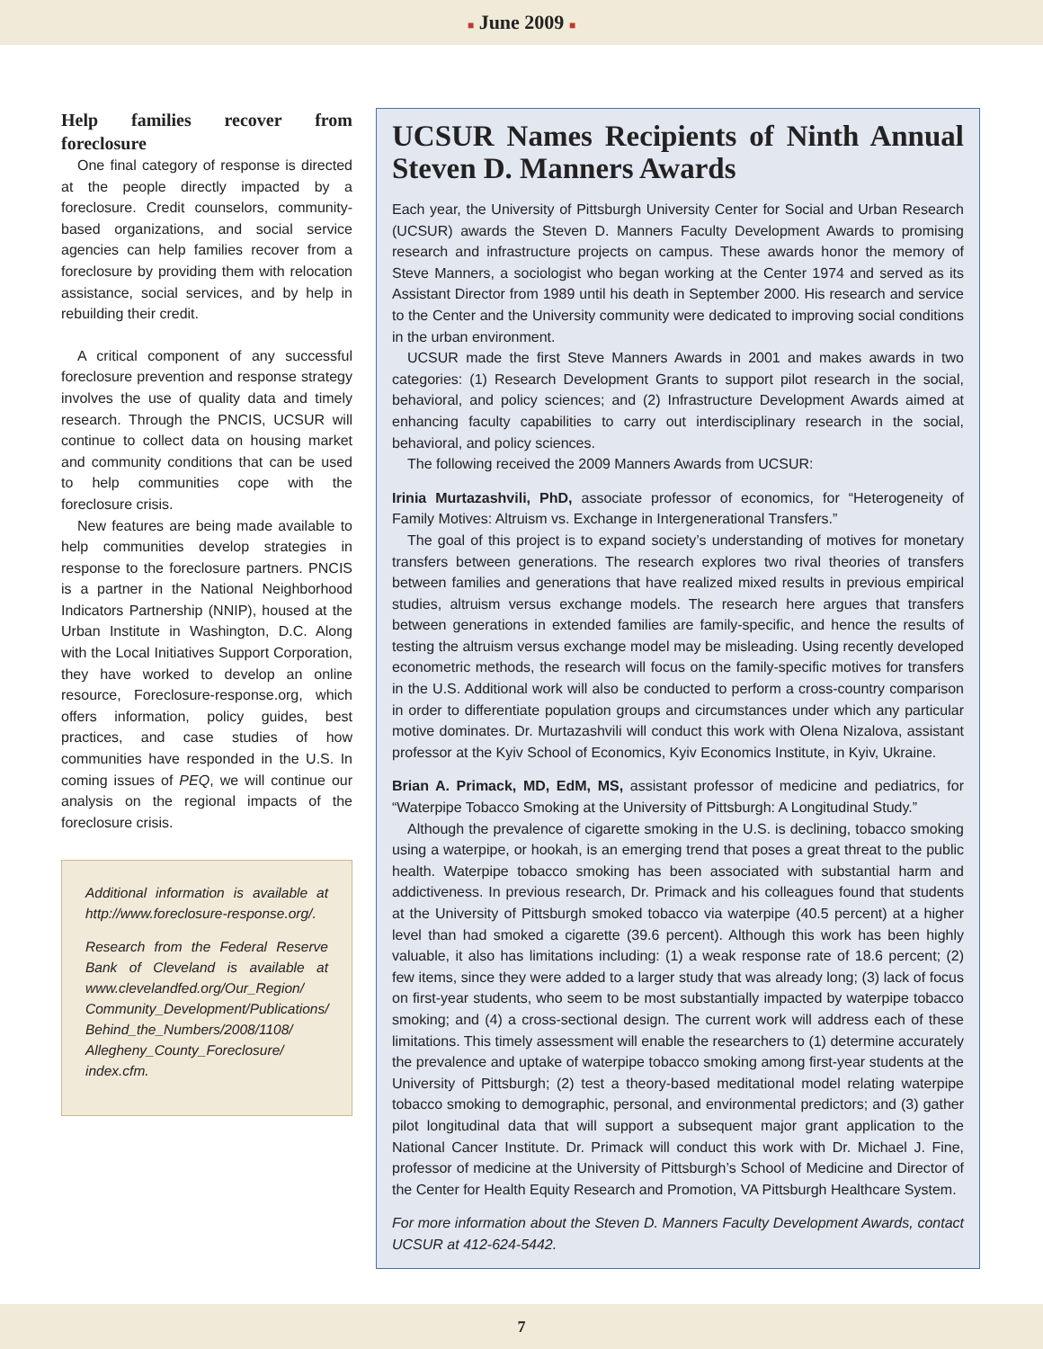■ June 2009 ■
Help families recover from foreclosure
One final category of response is directed at the people directly impacted by a foreclosure. Credit counselors, community-based organizations, and social service agencies can help families recover from a foreclosure by providing them with relocation assistance, social services, and by help in rebuilding their credit.
A critical component of any successful foreclosure prevention and response strategy involves the use of quality data and timely research. Through the PNCIS, UCSUR will continue to collect data on housing market and community conditions that can be used to help communities cope with the foreclosure crisis.
New features are being made available to help communities develop strategies in response to the foreclosure partners. PNCIS is a partner in the National Neighborhood Indicators Partnership (NNIP), housed at the Urban Institute in Washington, D.C. Along with the Local Initiatives Support Corporation, they have worked to develop an online resource, Foreclosure-response.org, which offers information, policy guides, best practices, and case studies of how communities have responded in the U.S. In coming issues of PEQ, we will continue our analysis on the regional impacts of the foreclosure crisis.
Additional information is available at http://www.foreclosure-response.org/.
Research from the Federal Reserve Bank of Cleveland is available at www.clevelandfed.org/Our_Region/ Community_Development/Publications/ Behind_the_Numbers/2008/1108/ Allegheny_County_Foreclosure/ index.cfm.
UCSUR Names Recipients of Ninth Annual Steven D. Manners Awards
Each year, the University of Pittsburgh University Center for Social and Urban Research (UCSUR) awards the Steven D. Manners Faculty Development Awards to promising research and infrastructure projects on campus. These awards honor the memory of Steve Manners, a sociologist who began working at the Center 1974 and served as its Assistant Director from 1989 until his death in September 2000. His research and service to the Center and the University community were dedicated to improving social conditions in the urban environment.
UCSUR made the first Steve Manners Awards in 2001 and makes awards in two categories: (1) Research Development Grants to support pilot research in the social, behavioral, and policy sciences; and (2) Infrastructure Development Awards aimed at enhancing faculty capabilities to carry out interdisciplinary research in the social, behavioral, and policy sciences.
The following received the 2009 Manners Awards from UCSUR:
Irinia Murtazashvili, PhD, associate professor of economics, for “Heterogeneity of Family Motives: Altruism vs. Exchange in Intergenerational Transfers.”
The goal of this project is to expand society’s understanding of motives for monetary transfers between generations. The research explores two rival theories of transfers between families and generations that have realized mixed results in previous empirical studies, altruism versus exchange models. The research here argues that transfers between generations in extended families are family-specific, and hence the results of testing the altruism versus exchange model may be misleading. Using recently developed econometric methods, the research will focus on the family-specific motives for transfers in the U.S. Additional work will also be conducted to perform a cross-country comparison in order to differentiate population groups and circumstances under which any particular motive dominates. Dr. Murtazashvili will conduct this work with Olena Nizalova, assistant professor at the Kyiv School of Economics, Kyiv Economics Institute, in Kyiv, Ukraine.
Brian A. Primack, MD, EdM, MS, assistant professor of medicine and pediatrics, for “Waterpipe Tobacco Smoking at the University of Pittsburgh: A Longitudinal Study.”
Although the prevalence of cigarette smoking in the U.S. is declining, tobacco smoking using a waterpipe, or hookah, is an emerging trend that poses a great threat to the public health. Waterpipe tobacco smoking has been associated with substantial harm and addictiveness. In previous research, Dr. Primack and his colleagues found that students at the University of Pittsburgh smoked tobacco via waterpipe (40.5 percent) at a higher level than had smoked a cigarette (39.6 percent). Although this work has been highly valuable, it also has limitations including: (1) a weak response rate of 18.6 percent; (2) few items, since they were added to a larger study that was already long; (3) lack of focus on first-year students, who seem to be most substantially impacted by waterpipe tobacco smoking; and (4) a cross-sectional design. The current work will address each of these limitations. This timely assessment will enable the researchers to (1) determine accurately the prevalence and uptake of waterpipe tobacco smoking among first-year students at the University of Pittsburgh; (2) test a theory-based meditational model relating waterpipe tobacco smoking to demographic, personal, and environmental predictors; and (3) gather pilot longitudinal data that will support a subsequent major grant application to the National Cancer Institute. Dr. Primack will conduct this work with Dr. Michael J. Fine, professor of medicine at the University of Pittsburgh’s School of Medicine and Director of the Center for Health Equity Research and Promotion, VA Pittsburgh Healthcare System.
For more information about the Steven D. Manners Faculty Development Awards, contact UCSUR at 412-624-5442.
7